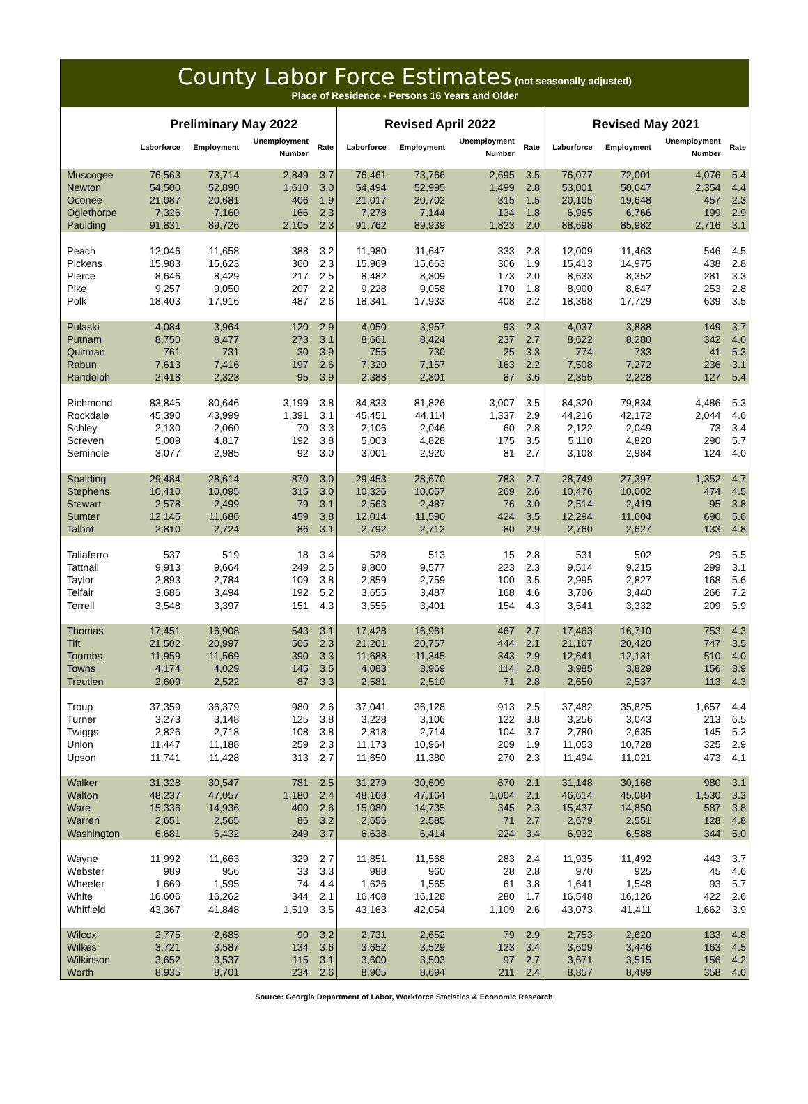County Labor Force Estimates (not seasonally adjusted)
Place of Residence - Persons 16 Years and Older
| | Preliminary May 2022 | | | | Revised April 2022 | | | | Revised May 2021 | | | |
| --- | --- | --- | --- | --- | --- | --- | --- | --- | --- | --- | --- | --- |
| | Laborforce | Employment | Unemployment Number | Rate | Laborforce | Employment | Unemployment Number | Rate | Laborforce | Employment | Unemployment Number | Rate |
| Muscogee | 76,563 | 73,714 | 2,849 | 3.7 | 76,461 | 73,766 | 2,695 | 3.5 | 76,077 | 72,001 | 4,076 | 5.4 |
| Newton | 54,500 | 52,890 | 1,610 | 3.0 | 54,494 | 52,995 | 1,499 | 2.8 | 53,001 | 50,647 | 2,354 | 4.4 |
| Oconee | 21,087 | 20,681 | 406 | 1.9 | 21,017 | 20,702 | 315 | 1.5 | 20,105 | 19,648 | 457 | 2.3 |
| Oglethorpe | 7,326 | 7,160 | 166 | 2.3 | 7,278 | 7,144 | 134 | 1.8 | 6,965 | 6,766 | 199 | 2.9 |
| Paulding | 91,831 | 89,726 | 2,105 | 2.3 | 91,762 | 89,939 | 1,823 | 2.0 | 88,698 | 85,982 | 2,716 | 3.1 |
| Peach | 12,046 | 11,658 | 388 | 3.2 | 11,980 | 11,647 | 333 | 2.8 | 12,009 | 11,463 | 546 | 4.5 |
| Pickens | 15,983 | 15,623 | 360 | 2.3 | 15,969 | 15,663 | 306 | 1.9 | 15,413 | 14,975 | 438 | 2.8 |
| Pierce | 8,646 | 8,429 | 217 | 2.5 | 8,482 | 8,309 | 173 | 2.0 | 8,633 | 8,352 | 281 | 3.3 |
| Pike | 9,257 | 9,050 | 207 | 2.2 | 9,228 | 9,058 | 170 | 1.8 | 8,900 | 8,647 | 253 | 2.8 |
| Polk | 18,403 | 17,916 | 487 | 2.6 | 18,341 | 17,933 | 408 | 2.2 | 18,368 | 17,729 | 639 | 3.5 |
| Pulaski | 4,084 | 3,964 | 120 | 2.9 | 4,050 | 3,957 | 93 | 2.3 | 4,037 | 3,888 | 149 | 3.7 |
| Putnam | 8,750 | 8,477 | 273 | 3.1 | 8,661 | 8,424 | 237 | 2.7 | 8,622 | 8,280 | 342 | 4.0 |
| Quitman | 761 | 731 | 30 | 3.9 | 755 | 730 | 25 | 3.3 | 774 | 733 | 41 | 5.3 |
| Rabun | 7,613 | 7,416 | 197 | 2.6 | 7,320 | 7,157 | 163 | 2.2 | 7,508 | 7,272 | 236 | 3.1 |
| Randolph | 2,418 | 2,323 | 95 | 3.9 | 2,388 | 2,301 | 87 | 3.6 | 2,355 | 2,228 | 127 | 5.4 |
| Richmond | 83,845 | 80,646 | 3,199 | 3.8 | 84,833 | 81,826 | 3,007 | 3.5 | 84,320 | 79,834 | 4,486 | 5.3 |
| Rockdale | 45,390 | 43,999 | 1,391 | 3.1 | 45,451 | 44,114 | 1,337 | 2.9 | 44,216 | 42,172 | 2,044 | 4.6 |
| Schley | 2,130 | 2,060 | 70 | 3.3 | 2,106 | 2,046 | 60 | 2.8 | 2,122 | 2,049 | 73 | 3.4 |
| Screven | 5,009 | 4,817 | 192 | 3.8 | 5,003 | 4,828 | 175 | 3.5 | 5,110 | 4,820 | 290 | 5.7 |
| Seminole | 3,077 | 2,985 | 92 | 3.0 | 3,001 | 2,920 | 81 | 2.7 | 3,108 | 2,984 | 124 | 4.0 |
| Spalding | 29,484 | 28,614 | 870 | 3.0 | 29,453 | 28,670 | 783 | 2.7 | 28,749 | 27,397 | 1,352 | 4.7 |
| Stephens | 10,410 | 10,095 | 315 | 3.0 | 10,326 | 10,057 | 269 | 2.6 | 10,476 | 10,002 | 474 | 4.5 |
| Stewart | 2,578 | 2,499 | 79 | 3.1 | 2,563 | 2,487 | 76 | 3.0 | 2,514 | 2,419 | 95 | 3.8 |
| Sumter | 12,145 | 11,686 | 459 | 3.8 | 12,014 | 11,590 | 424 | 3.5 | 12,294 | 11,604 | 690 | 5.6 |
| Talbot | 2,810 | 2,724 | 86 | 3.1 | 2,792 | 2,712 | 80 | 2.9 | 2,760 | 2,627 | 133 | 4.8 |
| Taliaferro | 537 | 519 | 18 | 3.4 | 528 | 513 | 15 | 2.8 | 531 | 502 | 29 | 5.5 |
| Tattnall | 9,913 | 9,664 | 249 | 2.5 | 9,800 | 9,577 | 223 | 2.3 | 9,514 | 9,215 | 299 | 3.1 |
| Taylor | 2,893 | 2,784 | 109 | 3.8 | 2,859 | 2,759 | 100 | 3.5 | 2,995 | 2,827 | 168 | 5.6 |
| Telfair | 3,686 | 3,494 | 192 | 5.2 | 3,655 | 3,487 | 168 | 4.6 | 3,706 | 3,440 | 266 | 7.2 |
| Terrell | 3,548 | 3,397 | 151 | 4.3 | 3,555 | 3,401 | 154 | 4.3 | 3,541 | 3,332 | 209 | 5.9 |
| Thomas | 17,451 | 16,908 | 543 | 3.1 | 17,428 | 16,961 | 467 | 2.7 | 17,463 | 16,710 | 753 | 4.3 |
| Tift | 21,502 | 20,997 | 505 | 2.3 | 21,201 | 20,757 | 444 | 2.1 | 21,167 | 20,420 | 747 | 3.5 |
| Toombs | 11,959 | 11,569 | 390 | 3.3 | 11,688 | 11,345 | 343 | 2.9 | 12,641 | 12,131 | 510 | 4.0 |
| Towns | 4,174 | 4,029 | 145 | 3.5 | 4,083 | 3,969 | 114 | 2.8 | 3,985 | 3,829 | 156 | 3.9 |
| Treutlen | 2,609 | 2,522 | 87 | 3.3 | 2,581 | 2,510 | 71 | 2.8 | 2,650 | 2,537 | 113 | 4.3 |
| Troup | 37,359 | 36,379 | 980 | 2.6 | 37,041 | 36,128 | 913 | 2.5 | 37,482 | 35,825 | 1,657 | 4.4 |
| Turner | 3,273 | 3,148 | 125 | 3.8 | 3,228 | 3,106 | 122 | 3.8 | 3,256 | 3,043 | 213 | 6.5 |
| Twiggs | 2,826 | 2,718 | 108 | 3.8 | 2,818 | 2,714 | 104 | 3.7 | 2,780 | 2,635 | 145 | 5.2 |
| Union | 11,447 | 11,188 | 259 | 2.3 | 11,173 | 10,964 | 209 | 1.9 | 11,053 | 10,728 | 325 | 2.9 |
| Upson | 11,741 | 11,428 | 313 | 2.7 | 11,650 | 11,380 | 270 | 2.3 | 11,494 | 11,021 | 473 | 4.1 |
| Walker | 31,328 | 30,547 | 781 | 2.5 | 31,279 | 30,609 | 670 | 2.1 | 31,148 | 30,168 | 980 | 3.1 |
| Walton | 48,237 | 47,057 | 1,180 | 2.4 | 48,168 | 47,164 | 1,004 | 2.1 | 46,614 | 45,084 | 1,530 | 3.3 |
| Ware | 15,336 | 14,936 | 400 | 2.6 | 15,080 | 14,735 | 345 | 2.3 | 15,437 | 14,850 | 587 | 3.8 |
| Warren | 2,651 | 2,565 | 86 | 3.2 | 2,656 | 2,585 | 71 | 2.7 | 2,679 | 2,551 | 128 | 4.8 |
| Washington | 6,681 | 6,432 | 249 | 3.7 | 6,638 | 6,414 | 224 | 3.4 | 6,932 | 6,588 | 344 | 5.0 |
| Wayne | 11,992 | 11,663 | 329 | 2.7 | 11,851 | 11,568 | 283 | 2.4 | 11,935 | 11,492 | 443 | 3.7 |
| Webster | 989 | 956 | 33 | 3.3 | 988 | 960 | 28 | 2.8 | 970 | 925 | 45 | 4.6 |
| Wheeler | 1,669 | 1,595 | 74 | 4.4 | 1,626 | 1,565 | 61 | 3.8 | 1,641 | 1,548 | 93 | 5.7 |
| White | 16,606 | 16,262 | 344 | 2.1 | 16,408 | 16,128 | 280 | 1.7 | 16,548 | 16,126 | 422 | 2.6 |
| Whitfield | 43,367 | 41,848 | 1,519 | 3.5 | 43,163 | 42,054 | 1,109 | 2.6 | 43,073 | 41,411 | 1,662 | 3.9 |
| Wilcox | 2,775 | 2,685 | 90 | 3.2 | 2,731 | 2,652 | 79 | 2.9 | 2,753 | 2,620 | 133 | 4.8 |
| Wilkes | 3,721 | 3,587 | 134 | 3.6 | 3,652 | 3,529 | 123 | 3.4 | 3,609 | 3,446 | 163 | 4.5 |
| Wilkinson | 3,652 | 3,537 | 115 | 3.1 | 3,600 | 3,503 | 97 | 2.7 | 3,671 | 3,515 | 156 | 4.2 |
| Worth | 8,935 | 8,701 | 234 | 2.6 | 8,905 | 8,694 | 211 | 2.4 | 8,857 | 8,499 | 358 | 4.0 |
Source: Georgia Department of Labor, Workforce Statistics & Economic Research